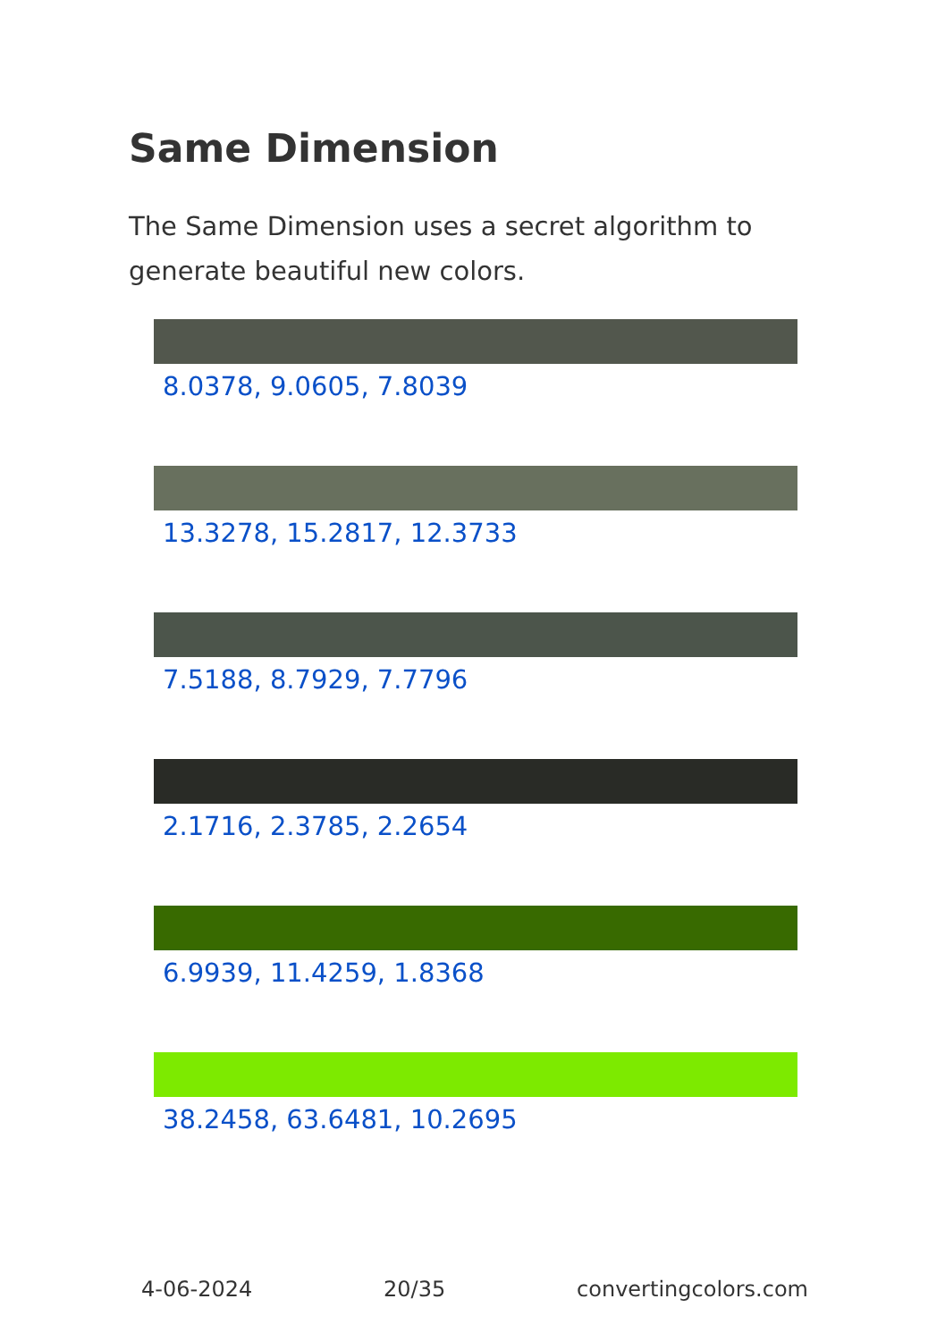Same Dimension
The Same Dimension uses a secret algorithm to generate beautiful new colors.
8.0378, 9.0605, 7.8039
13.3278, 15.2817, 12.3733
7.5188, 8.7929, 7.7796
2.1716, 2.3785, 2.2654
6.9939, 11.4259, 1.8368
38.2458, 63.6481, 10.2695
4-06-2024 20/35 convertingcolors.com